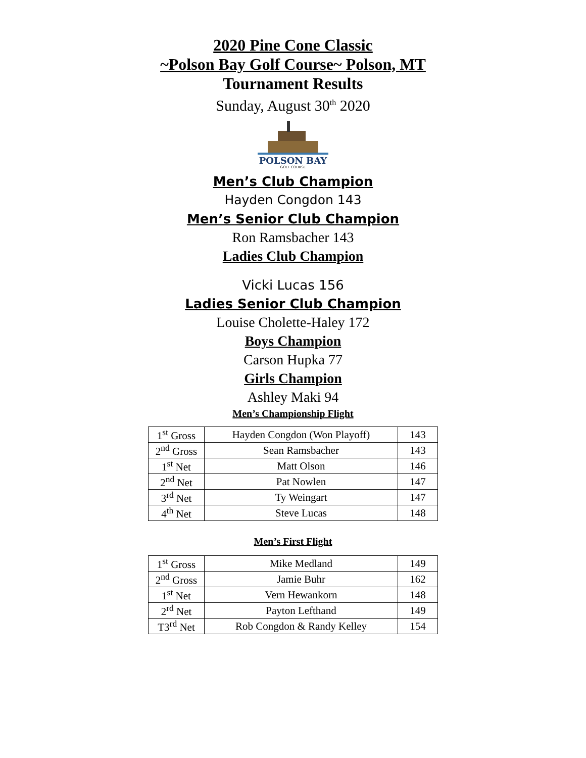2020 Pine Cone Classic
~Polson Bay Golf Course~ Polson, MT
Tournament Results
Sunday, August 30<sup>th</sup> 2020
POLSON BAY
GOLF COURSE
Men’s Club Champion
Hayden Congdon 143
Men’s Senior Club Champion
Ron Ramsbacher 143
Ladies Club Champion
Vicki Lucas 156
Ladies Senior Club Champion
Louise Cholette-Haley 172
Boys Champion
Carson Hupka 77
Girls Champion
Ashley Maki 94
Men’s Championship Flight
| 1<sup>st</sup> Gross | Hayden Congdon (Won Playoff) | 143 |
| 2<sup>nd</sup> Gross | Sean Ramsbacher | 143 |
| 1<sup>st</sup> Net | Matt Olson | 146 |
| 2<sup>nd</sup> Net | Pat Nowlen | 147 |
| 3<sup>rd</sup> Net | Ty Weingart | 147 |
| 4<sup>th</sup> Net | Steve Lucas | 148 |
Men’s First Flight
| 1<sup>st</sup> Gross | Mike Medland | 149 |
| 2<sup>nd</sup> Gross | Jamie Buhr | 162 |
| 1<sup>st</sup> Net | Vern Hewankorn | 148 |
| 2<sup>rd</sup> Net | Payton Lefthand | 149 |
| T3<sup>rd</sup> Net | Rob Congdon & Randy Kelley | 154 |